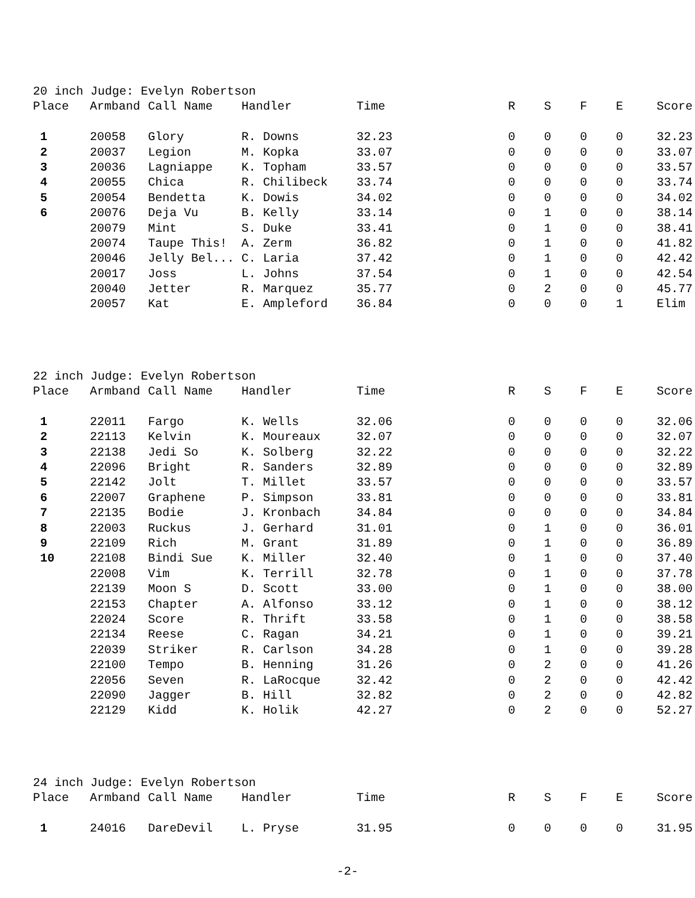20 inch Judge: Evelyn Robertson
| Place | Armband | Call Name | Handler | Time | R | S | F | E | Score |
| --- | --- | --- | --- | --- | --- | --- | --- | --- | --- |
| 1 | 20058 | Glory | R. Downs | 32.23 | 0 | 0 | 0 | 0 | 32.23 |
| 2 | 20037 | Legion | M. Kopka | 33.07 | 0 | 0 | 0 | 0 | 33.07 |
| 3 | 20036 | Lagniappe | K. Topham | 33.57 | 0 | 0 | 0 | 0 | 33.57 |
| 4 | 20055 | Chica | R. Chilibeck | 33.74 | 0 | 0 | 0 | 0 | 33.74 |
| 5 | 20054 | Bendetta | K. Dowis | 34.02 | 0 | 0 | 0 | 0 | 34.02 |
| 6 | 20076 | Deja Vu | B. Kelly | 33.14 | 0 | 1 | 0 | 0 | 38.14 |
| | 20079 | Mint | S. Duke | 33.41 | 0 | 1 | 0 | 0 | 38.41 |
| | 20074 | Taupe This! | A. Zerm | 36.82 | 0 | 1 | 0 | 0 | 41.82 |
| | 20046 | Jelly Bel... | C. Laria | 37.42 | 0 | 1 | 0 | 0 | 42.42 |
| | 20017 | Joss | L. Johns | 37.54 | 0 | 1 | 0 | 0 | 42.54 |
| | 20040 | Jetter | R. Marquez | 35.77 | 0 | 2 | 0 | 0 | 45.77 |
| | 20057 | Kat | E. Ampleford | 36.84 | 0 | 0 | 0 | 1 | Elim |
22 inch Judge: Evelyn Robertson
| Place | Armband | Call Name | Handler | Time | R | S | F | E | Score |
| --- | --- | --- | --- | --- | --- | --- | --- | --- | --- |
| 1 | 22011 | Fargo | K. Wells | 32.06 | 0 | 0 | 0 | 0 | 32.06 |
| 2 | 22113 | Kelvin | K. Moureaux | 32.07 | 0 | 0 | 0 | 0 | 32.07 |
| 3 | 22138 | Jedi So | K. Solberg | 32.22 | 0 | 0 | 0 | 0 | 32.22 |
| 4 | 22096 | Bright | R. Sanders | 32.89 | 0 | 0 | 0 | 0 | 32.89 |
| 5 | 22142 | Jolt | T. Millet | 33.57 | 0 | 0 | 0 | 0 | 33.57 |
| 6 | 22007 | Graphene | P. Simpson | 33.81 | 0 | 0 | 0 | 0 | 33.81 |
| 7 | 22135 | Bodie | J. Kronbach | 34.84 | 0 | 0 | 0 | 0 | 34.84 |
| 8 | 22003 | Ruckus | J. Gerhard | 31.01 | 0 | 1 | 0 | 0 | 36.01 |
| 9 | 22109 | Rich | M. Grant | 31.89 | 0 | 1 | 0 | 0 | 36.89 |
| 10 | 22108 | Bindi Sue | K. Miller | 32.40 | 0 | 1 | 0 | 0 | 37.40 |
| | 22008 | Vim | K. Terrill | 32.78 | 0 | 1 | 0 | 0 | 37.78 |
| | 22139 | Moon S | D. Scott | 33.00 | 0 | 1 | 0 | 0 | 38.00 |
| | 22153 | Chapter | A. Alfonso | 33.12 | 0 | 1 | 0 | 0 | 38.12 |
| | 22024 | Score | R. Thrift | 33.58 | 0 | 1 | 0 | 0 | 38.58 |
| | 22134 | Reese | C. Ragan | 34.21 | 0 | 1 | 0 | 0 | 39.21 |
| | 22039 | Striker | R. Carlson | 34.28 | 0 | 1 | 0 | 0 | 39.28 |
| | 22100 | Tempo | B. Henning | 31.26 | 0 | 2 | 0 | 0 | 41.26 |
| | 22056 | Seven | R. LaRocque | 32.42 | 0 | 2 | 0 | 0 | 42.42 |
| | 22090 | Jagger | B. Hill | 32.82 | 0 | 2 | 0 | 0 | 42.82 |
| | 22129 | Kidd | K. Holik | 42.27 | 0 | 2 | 0 | 0 | 52.27 |
24 inch Judge: Evelyn Robertson
| Place | Armband | Call Name | Handler | Time | R | S | F | E | Score |
| --- | --- | --- | --- | --- | --- | --- | --- | --- | --- |
| 1 | 24016 | DareDevil | L. Pryse | 31.95 | 0 | 0 | 0 | 0 | 31.95 |
-2-